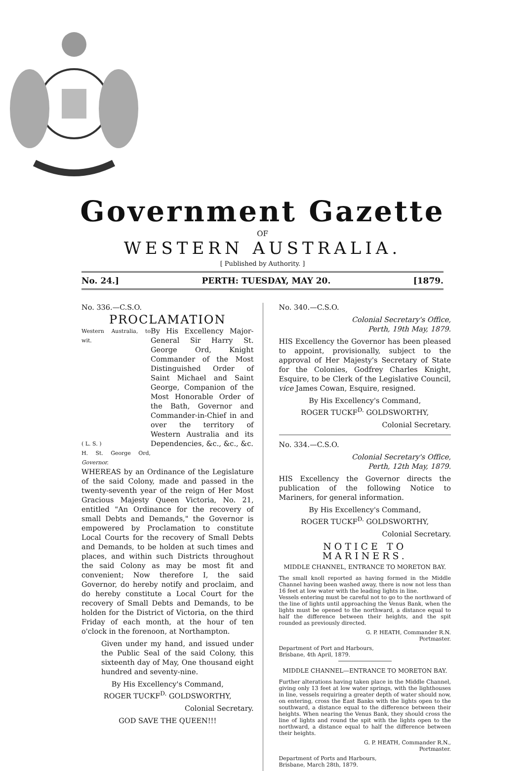Government Gazette
OF
WESTERN AUSTRALIA.
[ Published by Authority. ]
No. 24.] PERTH: TUESDAY, MAY 20. [1879.
No. 336.—C.S.O.
PROCLAMATION
Western Australia, to wit.
( L. S. )
H. St. George Ord, Governor.
By His Excellency Major-General Sir Harry St. George Ord, Knight Commander of the Most Distinguished Order of Saint Michael and Saint George, Companion of the Most Honorable Order of the Bath, Governor and Commander-in-Chief in and over the territory of Western Australia and its Dependencies, &c., &c., &c.
WHEREAS by an Ordinance of the Legislature of the said Colony, made and passed in the twenty-seventh year of the reign of Her Most Gracious Majesty Queen Victoria, No. 21, entitled "An Ordinance for the recovery of small Debts and Demands," the Governor is empowered by Proclamation to constitute Local Courts for the recovery of Small Debts and Demands, to be holden at such times and places, and within such Districts throughout the said Colony as may be most fit and convenient; Now therefore I, the said Governor, do hereby notify and proclaim, and do hereby constitute a Local Court for the recovery of Small Debts and Demands, to be holden for the District of Victoria, on the third Friday of each month, at the hour of ten o'clock in the forenoon, at Northampton.
Given under my hand, and issued under the Public Seal of the said Colony, this sixteenth day of May, One thousand eight hundred and seventy-nine.
By His Excellency's Command,
ROGER TUCKF<sup>D.</sup> GOLDSWORTHY,
Colonial Secretary.
GOD SAVE THE QUEEN!!!
No. 340.—C.S.O.
Colonial Secretary's Office,
Perth, 19th May, 1879.
HIS Excellency the Governor has been pleased to appoint, provisionally, subject to the approval of Her Majesty's Secretary of State for the Colonies, Godfrey Charles Knight, Esquire, to be Clerk of the Legislative Council, vice James Cowan, Esquire, resigned.
By His Excellency's Command,
ROGER TUCKF<sup>D.</sup> GOLDSWORTHY,
Colonial Secretary.
No. 334.—C.S.O.
Colonial Secretary's Office,
Perth, 12th May, 1879.
HIS Excellency the Governor directs the publication of the following Notice to Mariners, for general information.
By His Excellency's Command,
ROGER TUCKF<sup>D.</sup> GOLDSWORTHY,
Colonial Secretary.
NOTICE TO MARINERS.
MIDDLE CHANNEL, ENTRANCE TO MORETON BAY.
The small knoll reported as having formed in the Middle Channel having been washed away, there is now not less than 16 feet at low water with the leading lights in line.
Vessels entering must be careful not to go to the northward of the line of lights until approaching the Venus Bank, when the lights must be opened to the northward, a distance equal to half the difference between their heights, and the spit rounded as previously directed.
G. P. HEATH, Commander R.N.
Portmaster.
Department of Port and Harbours,
Brisbane, 4th April, 1879.
MIDDLE CHANNEL—ENTRANCE TO MORETON BAY.
Further alterations having taken place in the Middle Channel, giving only 13 feet at low water springs, with the lighthouses in line, vessels requiring a greater depth of water should now, on entering, cross the East Banks with the lights open to the southward, a distance equal to the difference between their heights. When nearing the Venus Bank, they should cross the line of lights and round the spit with the lights open to the northward, a distance equal to half the difference between their heights.
G. P. HEATH, Commander R.N.,
Portmaster.
Department of Ports and Harbours,
Brisbane, March 28th, 1879.